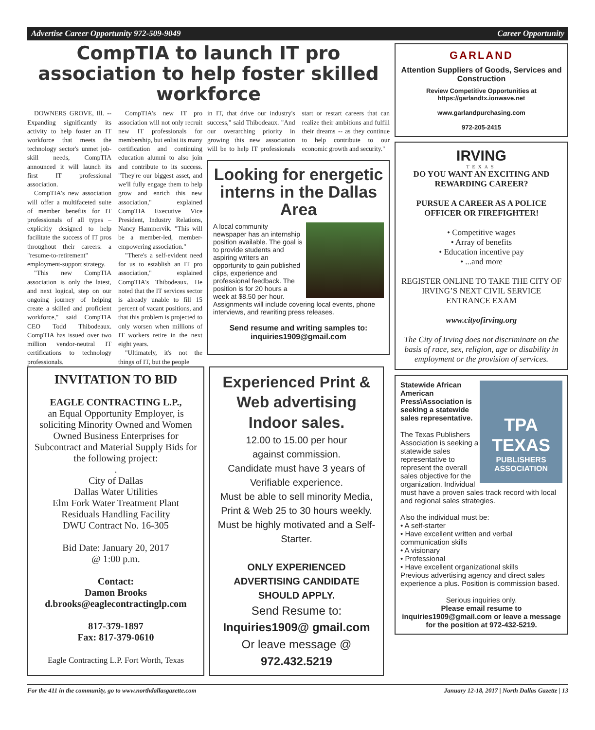Advertise Career Opportunity 972-509-9049 Career Opportunity
CompTIA to launch IT pro association to help foster skilled workforce
DOWNERS GROVE, Ill. -- Expanding significantly its activity to help foster an IT workforce that meets the technology sector's unmet job-skill needs, CompTIA announced it will launch its first IT professional association.
CompTIA's new association will offer a multifaceted suite of member benefits for IT professionals of all types – explicitly designed to help facilitate the success of IT pros throughout their careers: a "resume-to-retirement" employment-support strategy.
"This new CompTIA association is only the latest, and next logical, step on our ongoing journey of helping create a skilled and proficient workforce," said CompTIA CEO Todd Thibodeaux. CompTIA has issued over two million vendor-neutral IT certifications to technology professionals.
CompTIA's new IT pro association will not only recruit new IT professionals for membership, but enlist its many certification and continuing education alumni to also join and contribute to its success. "They're our biggest asset, and we'll fully engage them to help grow and enrich this new association," explained CompTIA Executive Vice President, Industry Relations, Nancy Hammervik. "This will be a member-led, member-empowering association."
"There's a self-evident need for us to establish an IT pro association," explained CompTIA's Thibodeaux. He noted that the IT services sector is already unable to fill 15 percent of vacant positions, and that this problem is projected to only worsen when millions of IT workers retire in the next eight years.
"Ultimately, it's not the things of IT, but the people
in IT, that drive our industry's success," said Thibodeaux. "And our overarching priority in growing this new association will be to help IT professionals start or restart careers that can realize their ambitions and fulfill their dreams -- as they continue to help contribute to our economic growth and security."
Looking for energetic interns in the Dallas Area
A local community newspaper has an internship position available. The goal is to provide students and aspiring writers an opportunity to gain published clips, experience and professional feedback. The position is for 20 hours a week at $8.50 per hour. Assignments will include covering local events, phone interviews, and rewriting press releases.
Send resume and writing samples to:
inquiries1909@gmail.com
INVITATION TO BID
EAGLE CONTRACTING L.P.,
an Equal Opportunity Employer, is soliciting Minority Owned and Women Owned Business Enterprises for Subcontract and Material Supply Bids for the following project:
.
City of Dallas
Dallas Water Utilities
Elm Fork Water Treatment Plant
Residuals Handling Facility
DWU Contract No. 16-305
Bid Date: January 20, 2017
@ 1:00 p.m.
Contact:
Damon Brooks
d.brooks@eaglecontractinglp.com
817-379-1897
Fax: 817-379-0610
Eagle Contracting L.P. Fort Worth, Texas
Experienced Print & Web advertising Indoor sales.
12.00 to 15.00 per hour
against commission.
Candidate must have 3 years of Verifiable experience.
Must be able to sell minority Media, Print & Web 25 to 30 hours weekly.
Must be highly motivated and a Self-Starter.
ONLY EXPERIENCED ADVERTISING CANDIDATE SHOULD APPLY.
Send Resume to:
Inquiries1909@ gmail.com
Or leave message @
972.432.5219
GARLAND
Attention Suppliers of Goods, Services and Construction
Review Competitive Opportunities at https://garlandtx.ionwave.net
www.garlandpurchasing.com
972-205-2415
IRVING
TEXAS
DO YOU WANT AN EXCITING AND REWARDING CAREER?
PURSUE A CAREER AS A POLICE OFFICER OR FIREFIGHTER!
• Competitive wages
• Array of benefits
• Education incentive pay
• ...and more
REGISTER ONLINE TO TAKE THE CITY OF IRVING’S NEXT CIVIL SERVICE ENTRANCE EXAM
www.cityofirving.org
The City of Irving does not discriminate on the basis of race, sex, religion, age or disability in employment or the provision of services.
TPA
TEXAS
PUBLISHERS ASSOCIATION
Statewide African American Press\Association is seeking a statewide sales representative.
The Texas Publishers Association is seeking a statewide sales representative to represent the overall sales objective for the organization. Individual must have a proven sales track record with local and regional sales strategies.
Also the individual must be:
• A self-starter
• Have excellent written and verbal communication skills
• A visionary
• Professional
• Have excellent organizational skills
Previous advertising agency and direct sales experience a plus. Position is commission based.
Serious inquiries only.
Please email resume to inquiries1909@gmail.com or leave a message for the position at 972-432-5219.
For the 411 in the community, go to www.northdallasgazette.com January 12-18, 2017 | North Dallas Gazette | 13